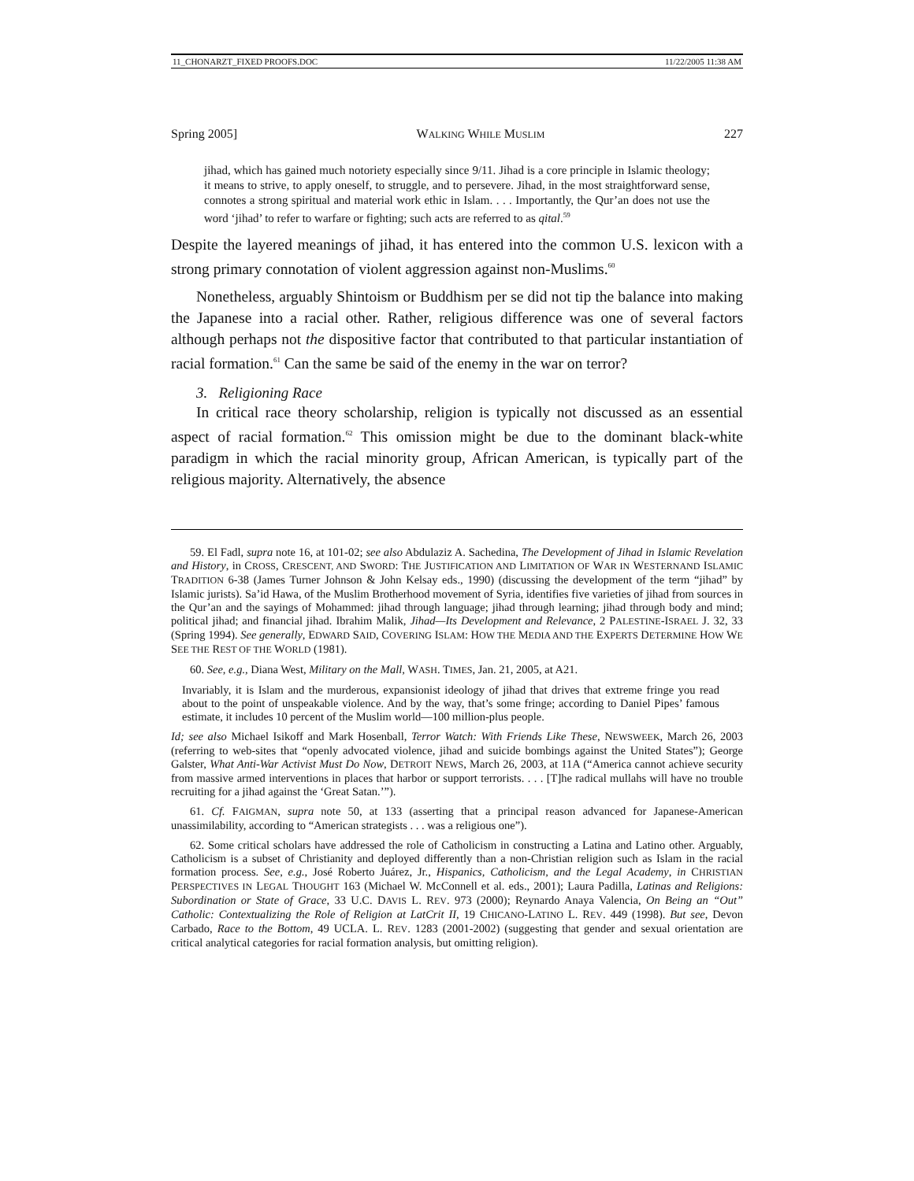11_CHONARZT_FIXED PROOFS.DOC 11/22/2005 11:38 AM
Spring 2005] WALKING WHILE MUSLIM 227
jihad, which has gained much notoriety especially since 9/11. Jihad is a core principle in Islamic theology; it means to strive, to apply oneself, to struggle, and to persevere. Jihad, in the most straightforward sense, connotes a strong spiritual and material work ethic in Islam. . . . Importantly, the Qur’an does not use the word ‘jihad’ to refer to warfare or fighting; such acts are referred to as qital.<sup>59</sup>
Despite the layered meanings of jihad, it has entered into the common U.S. lexicon with a strong primary connotation of violent aggression against non-Muslims.<sup>60</sup>
Nonetheless, arguably Shintoism or Buddhism per se did not tip the balance into making the Japanese into a racial other. Rather, religious difference was one of several factors although perhaps not the dispositive factor that contributed to that particular instantiation of racial formation.<sup>61</sup> Can the same be said of the enemy in the war on terror?
3. Religioning Race
In critical race theory scholarship, religion is typically not discussed as an essential aspect of racial formation.<sup>62</sup> This omission might be due to the dominant black-white paradigm in which the racial minority group, African American, is typically part of the religious majority. Alternatively, the absence
59. El Fadl, supra note 16, at 101-02; see also Abdulaziz A. Sachedina, The Development of Jihad in Islamic Revelation and History, in CROSS, CRESCENT, AND SWORD: THE JUSTIFICATION AND LIMITATION OF WAR IN WESTERNAND ISLAMIC TRADITION 6-38 (James Turner Johnson & John Kelsay eds., 1990) (discussing the development of the term “jihad” by Islamic jurists). Sa’id Hawa, of the Muslim Brotherhood movement of Syria, identifies five varieties of jihad from sources in the Qur’an and the sayings of Mohammed: jihad through language; jihad through learning; jihad through body and mind; political jihad; and financial jihad. Ibrahim Malik, Jihad—Its Development and Relevance, 2 PALESTINE-ISRAEL J. 32, 33 (Spring 1994). See generally, EDWARD SAID, COVERING ISLAM: HOW THE MEDIA AND THE EXPERTS DETERMINE HOW WE SEE THE REST OF THE WORLD (1981).
60. See, e.g., Diana West, Military on the Mall, WASH. TIMES, Jan. 21, 2005, at A21.
Invariably, it is Islam and the murderous, expansionist ideology of jihad that drives that extreme fringe you read about to the point of unspeakable violence. And by the way, that’s some fringe; according to Daniel Pipes’ famous estimate, it includes 10 percent of the Muslim world—100 million-plus people.
Id; see also Michael Isikoff and Mark Hosenball, Terror Watch: With Friends Like These, NEWSWEEK, March 26, 2003 (referring to web-sites that “openly advocated violence, jihad and suicide bombings against the United States”); George Galster, What Anti-War Activist Must Do Now, DETROIT NEWS, March 26, 2003, at 11A (“America cannot achieve security from massive armed interventions in places that harbor or support terrorists. . . . [T]he radical mullahs will have no trouble recruiting for a jihad against the ‘Great Satan.’”).
61. Cf. FAIGMAN, supra note 50, at 133 (asserting that a principal reason advanced for Japanese-American unassimilability, according to “American strategists . . . was a religious one”).
62. Some critical scholars have addressed the role of Catholicism in constructing a Latina and Latino other. Arguably, Catholicism is a subset of Christianity and deployed differently than a non-Christian religion such as Islam in the racial formation process. See, e.g., José Roberto Juárez, Jr., Hispanics, Catholicism, and the Legal Academy, in CHRISTIAN PERSPECTIVES IN LEGAL THOUGHT 163 (Michael W. McConnell et al. eds., 2001); Laura Padilla, Latinas and Religions: Subordination or State of Grace, 33 U.C. DAVIS L. REV. 973 (2000); Reynardo Anaya Valencia, On Being an “Out” Catholic: Contextualizing the Role of Religion at LatCrit II, 19 CHICANO-LATINO L. REV. 449 (1998). But see, Devon Carbado, Race to the Bottom, 49 UCLA. L. REV. 1283 (2001-2002) (suggesting that gender and sexual orientation are critical analytical categories for racial formation analysis, but omitting religion).